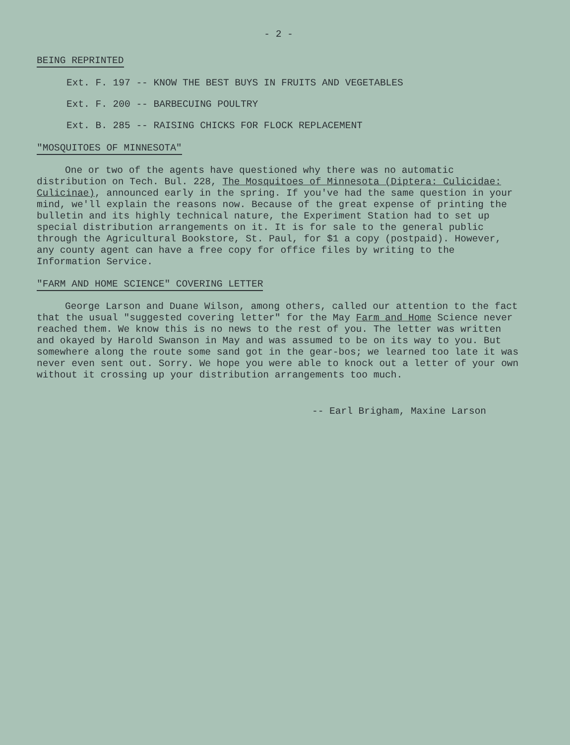- 2 -
BEING REPRINTED
Ext. F. 197 -- KNOW THE BEST BUYS IN FRUITS AND VEGETABLES
Ext. F. 200 -- BARBECUING POULTRY
Ext. B. 285 -- RAISING CHICKS FOR FLOCK REPLACEMENT
"MOSQUITOES OF MINNESOTA"
One or two of the agents have questioned why there was no automatic distribution on Tech. Bul. 228, The Mosquitoes of Minnesota (Diptera: Culicidae: Culicinae), announced early in the spring. If you've had the same question in your mind, we'll explain the reasons now. Because of the great expense of printing the bulletin and its highly technical nature, the Experiment Station had to set up special distribution arrangements on it. It is for sale to the general public through the Agricultural Bookstore, St. Paul, for $1 a copy (postpaid). However, any county agent can have a free copy for office files by writing to the Information Service.
"FARM AND HOME SCIENCE" COVERING LETTER
George Larson and Duane Wilson, among others, called our attention to the fact that the usual "suggested covering letter" for the May Farm and Home Science never reached them. We know this is no news to the rest of you. The letter was written and okayed by Harold Swanson in May and was assumed to be on its way to you. But somewhere along the route some sand got in the gear-bos; we learned too late it was never even sent out. Sorry. We hope you were able to knock out a letter of your own without it crossing up your distribution arrangements too much.
-- Earl Brigham, Maxine Larson